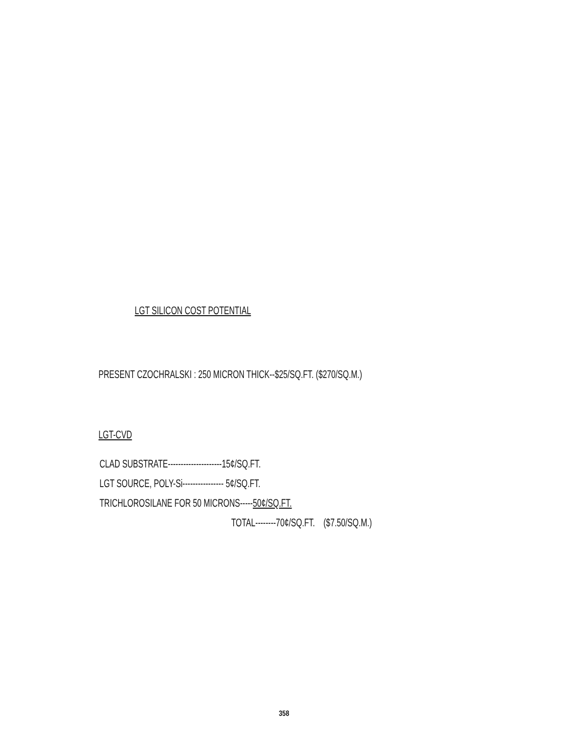LGT SILICON COST POTENTIAL
PRESENT CZOCHRALSKI : 250 MICRON THICK--$25/SQ.FT. ($270/SQ.M.)
LGT-CVD
CLAD SUBSTRATE---------------------15¢/SQ.FT.
LGT SOURCE, POLY-Si---------------- 5¢/SQ.FT.
TRICHLOROSILANE FOR 50 MICRONS-----50¢/SQ.FT.
TOTAL--------70¢/SQ.FT. ($7.50/SQ.M.)
358